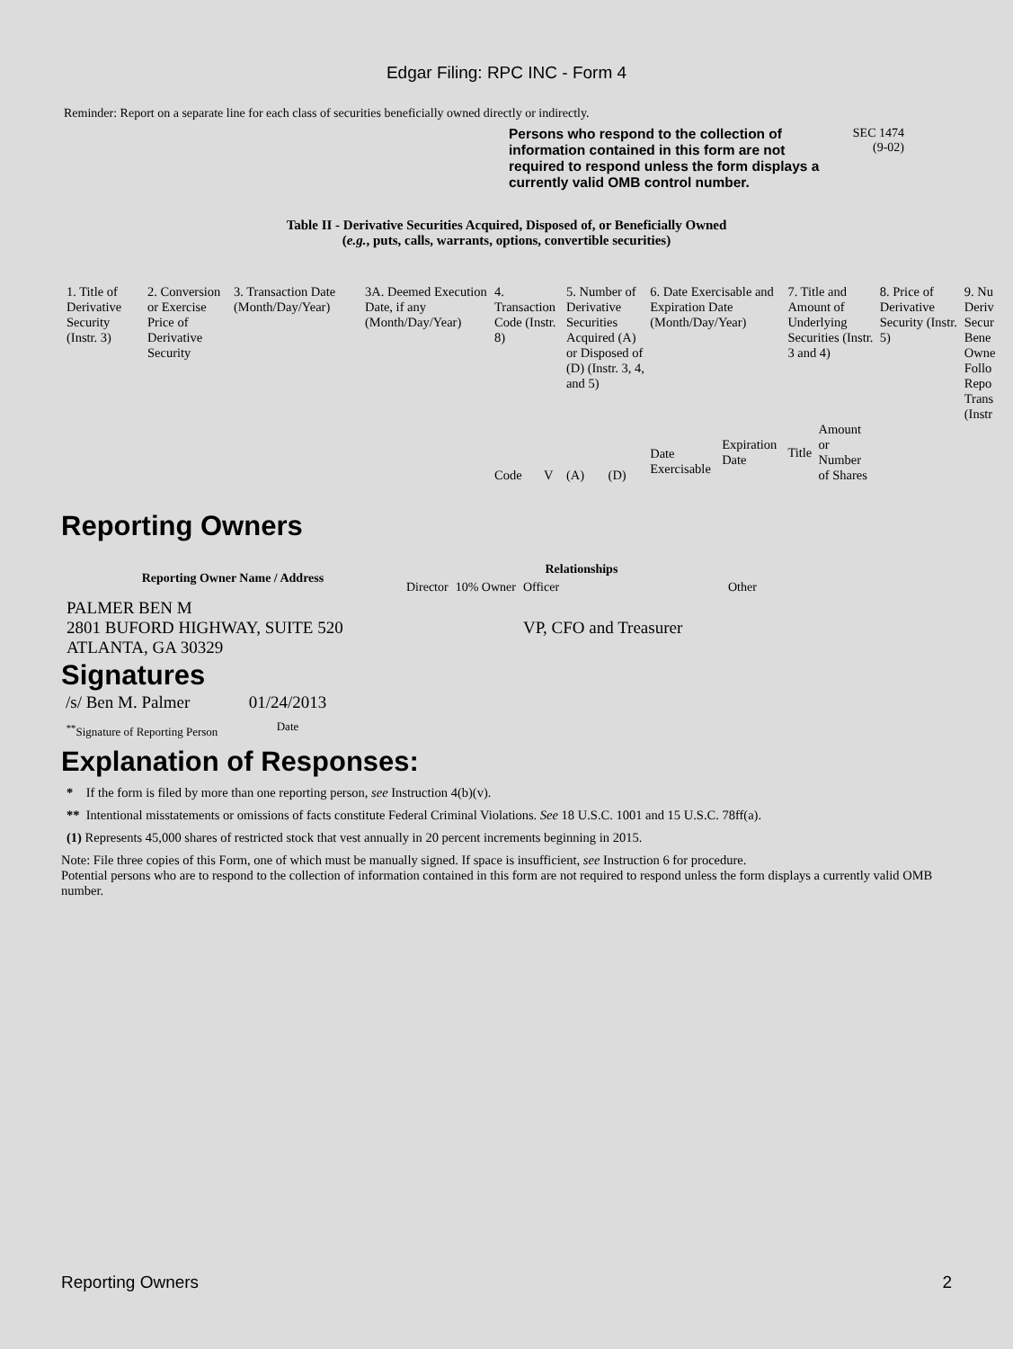Edgar Filing: RPC INC - Form 4
Reminder: Report on a separate line for each class of securities beneficially owned directly or indirectly.
Persons who respond to the collection of information contained in this form are not required to respond unless the form displays a currently valid OMB control number.
SEC 1474
(9-02)
Table II - Derivative Securities Acquired, Disposed of, or Beneficially Owned
(e.g., puts, calls, warrants, options, convertible securities)
| 1. Title of Derivative Security (Instr. 3) | 2. Conversion or Exercise Price of Derivative Security | 3. Transaction Date (Month/Day/Year) | 3A. Deemed Execution Date, if any (Month/Day/Year) | 4. Transaction Code (Instr. 8) | | 5. Number of Derivative Securities Acquired (A) or Disposed of (D) (Instr. 3, 4, and 5) | | 6. Date Exercisable and Expiration Date (Month/Day/Year) | | 7. Title and Amount of Underlying Securities (Instr. 3 and 4) | | 8. Price of Derivative Security (Instr. 5) | 9. Nu Deriv Secur Bene Owne Follo Repo Trans (Instr |
| | | | | Code | V | (A) | (D) | Date Exercisable | Expiration Date | Title | Amount or Number of Shares | | |
Reporting Owners
| Reporting Owner Name / Address | Relationships | | | |
| --- | --- | --- | --- | --- |
| | Director | 10% Owner | Officer | Other |
| PALMER BEN M 2801 BUFORD HIGHWAY, SUITE 520 ATLANTA, GA 30329 | | | VP, CFO and Treasurer | |
Signatures
| /s/ Ben M. Palmer | 01/24/2013 |
| <sup>**</sup> Signature of Reporting Person | Date |
Explanation of Responses:
* If the form is filed by more than one reporting person, see Instruction 4(b)(v).
** Intentional misstatements or omissions of facts constitute Federal Criminal Violations. See 18 U.S.C. 1001 and 15 U.S.C. 78ff(a).
(1) Represents 45,000 shares of restricted stock that vest annually in 20 percent increments beginning in 2015.
Note: File three copies of this Form, one of which must be manually signed. If space is insufficient, see Instruction 6 for procedure.
Potential persons who are to respond to the collection of information contained in this form are not required to respond unless the form displays a currently valid OMB number.
Reporting Owners 2